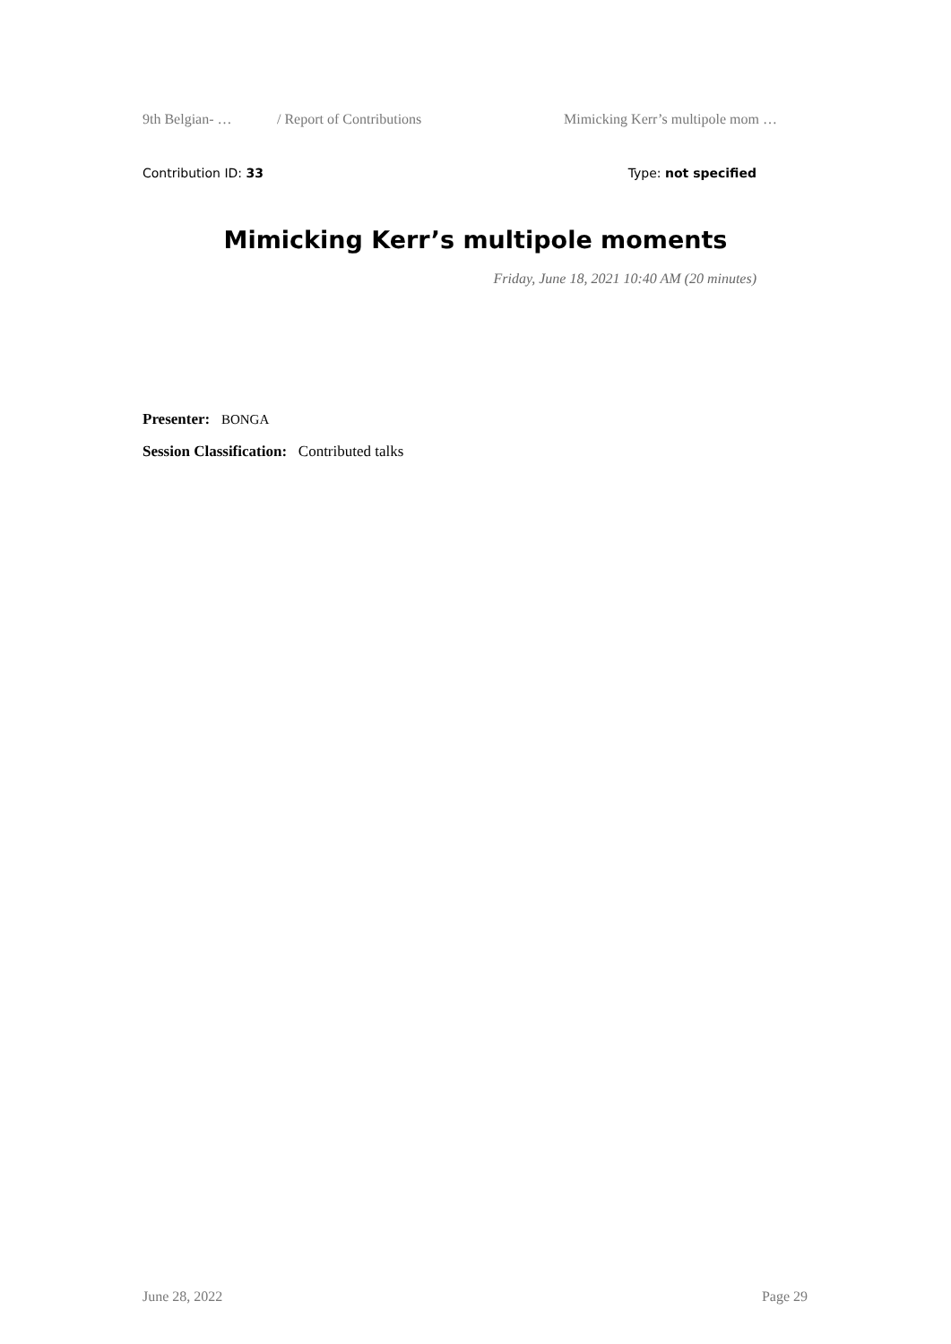9th Belgian- … / Report of Contributions Mimicking Kerr’s multipole mom …
Contribution ID: 33 Type: not specified
Mimicking Kerr’s multipole moments
Friday, June 18, 2021 10:40 AM (20 minutes)
Presenter: BONGA
Session Classification: Contributed talks
June 28, 2022 Page 29